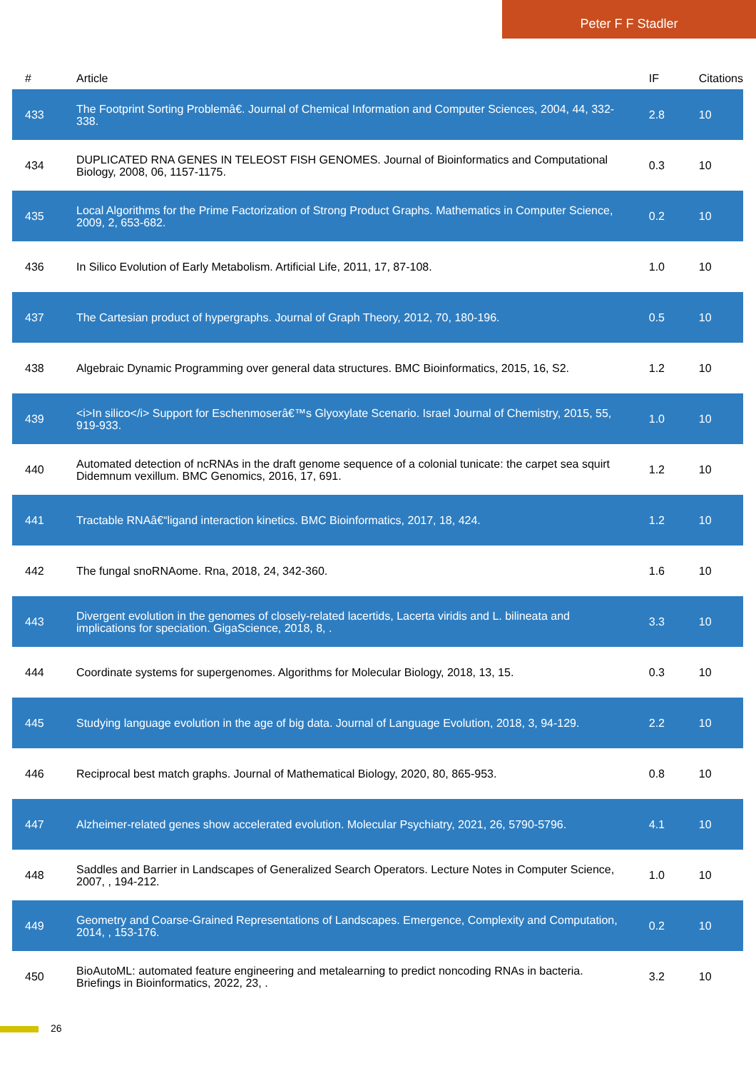Peter F F Stadler
| # | Article | IF | Citations |
| --- | --- | --- | --- |
| 433 | The Footprint Sorting Problemâ€. Journal of Chemical Information and Computer Sciences, 2004, 44, 332-338. | 2.8 | 10 |
| 434 | DUPLICATED RNA GENES IN TELEOST FISH GENOMES. Journal of Bioinformatics and Computational Biology, 2008, 06, 1157-1175. | 0.3 | 10 |
| 435 | Local Algorithms for the Prime Factorization of Strong Product Graphs. Mathematics in Computer Science, 2009, 2, 653-682. | 0.2 | 10 |
| 436 | In Silico Evolution of Early Metabolism. Artificial Life, 2011, 17, 87-108. | 1.0 | 10 |
| 437 | The Cartesian product of hypergraphs. Journal of Graph Theory, 2012, 70, 180-196. | 0.5 | 10 |
| 438 | Algebraic Dynamic Programming over general data structures. BMC Bioinformatics, 2015, 16, S2. | 1.2 | 10 |
| 439 | <i>In silico</i> Support for Eschenmoserâ€™s Glyoxylate Scenario. Israel Journal of Chemistry, 2015, 55, 919-933. | 1.0 | 10 |
| 440 | Automated detection of ncRNAs in the draft genome sequence of a colonial tunicate: the carpet sea squirt Didemnum vexillum. BMC Genomics, 2016, 17, 691. | 1.2 | 10 |
| 441 | Tractable RNAâ€“ligand interaction kinetics. BMC Bioinformatics, 2017, 18, 424. | 1.2 | 10 |
| 442 | The fungal snoRNAome. Rna, 2018, 24, 342-360. | 1.6 | 10 |
| 443 | Divergent evolution in the genomes of closely-related lacertids, Lacerta viridis and L. bilineata and implications for speciation. GigaScience, 2018, 8, . | 3.3 | 10 |
| 444 | Coordinate systems for supergenomes. Algorithms for Molecular Biology, 2018, 13, 15. | 0.3 | 10 |
| 445 | Studying language evolution in the age of big data. Journal of Language Evolution, 2018, 3, 94-129. | 2.2 | 10 |
| 446 | Reciprocal best match graphs. Journal of Mathematical Biology, 2020, 80, 865-953. | 0.8 | 10 |
| 447 | Alzheimer-related genes show accelerated evolution. Molecular Psychiatry, 2021, 26, 5790-5796. | 4.1 | 10 |
| 448 | Saddles and Barrier in Landscapes of Generalized Search Operators. Lecture Notes in Computer Science, 2007, , 194-212. | 1.0 | 10 |
| 449 | Geometry and Coarse-Grained Representations of Landscapes. Emergence, Complexity and Computation, 2014, , 153-176. | 0.2 | 10 |
| 450 | BioAutoML: automated feature engineering and metalearning to predict noncoding RNAs in bacteria. Briefings in Bioinformatics, 2022, 23, . | 3.2 | 10 |
26